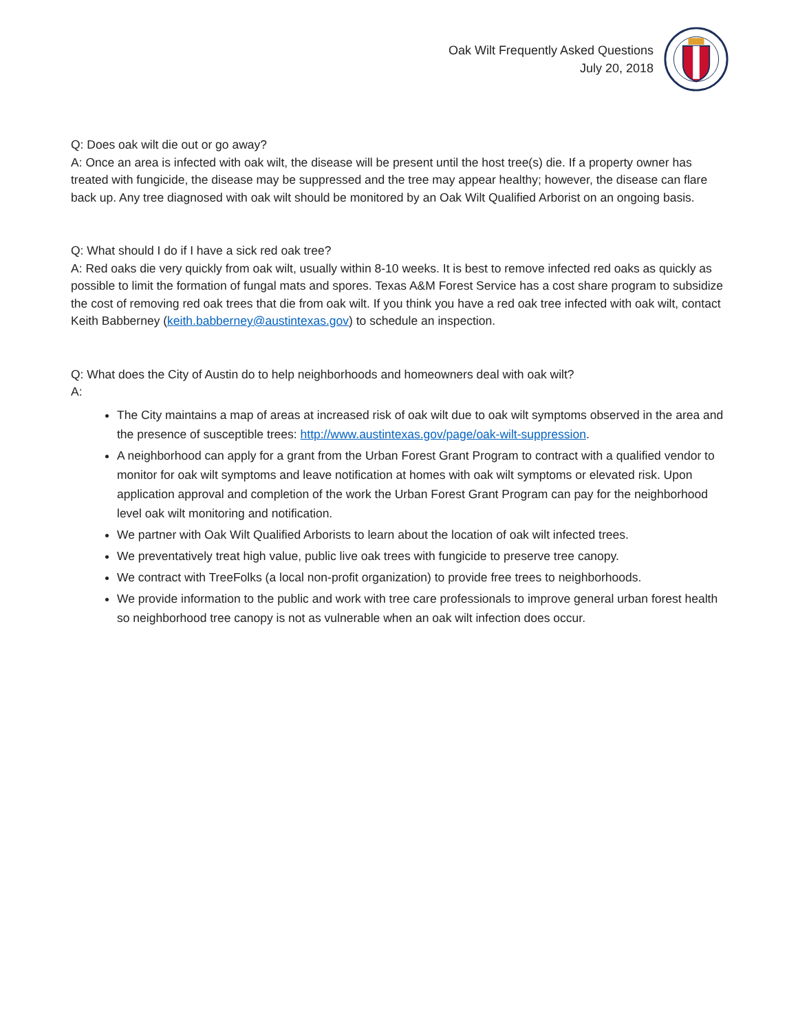Oak Wilt Frequently Asked Questions
July 20, 2018
Q: Does oak wilt die out or go away?
A: Once an area is infected with oak wilt, the disease will be present until the host tree(s) die. If a property owner has treated with fungicide, the disease may be suppressed and the tree may appear healthy; however, the disease can flare back up. Any tree diagnosed with oak wilt should be monitored by an Oak Wilt Qualified Arborist on an ongoing basis.
Q: What should I do if I have a sick red oak tree?
A: Red oaks die very quickly from oak wilt, usually within 8-10 weeks. It is best to remove infected red oaks as quickly as possible to limit the formation of fungal mats and spores. Texas A&M Forest Service has a cost share program to subsidize the cost of removing red oak trees that die from oak wilt. If you think you have a red oak tree infected with oak wilt, contact Keith Babberney (keith.babberney@austintexas.gov) to schedule an inspection.
Q: What does the City of Austin do to help neighborhoods and homeowners deal with oak wilt?
A:
The City maintains a map of areas at increased risk of oak wilt due to oak wilt symptoms observed in the area and the presence of susceptible trees: http://www.austintexas.gov/page/oak-wilt-suppression.
A neighborhood can apply for a grant from the Urban Forest Grant Program to contract with a qualified vendor to monitor for oak wilt symptoms and leave notification at homes with oak wilt symptoms or elevated risk. Upon application approval and completion of the work the Urban Forest Grant Program can pay for the neighborhood level oak wilt monitoring and notification.
We partner with Oak Wilt Qualified Arborists to learn about the location of oak wilt infected trees.
We preventatively treat high value, public live oak trees with fungicide to preserve tree canopy.
We contract with TreeFolks (a local non-profit organization) to provide free trees to neighborhoods.
We provide information to the public and work with tree care professionals to improve general urban forest health so neighborhood tree canopy is not as vulnerable when an oak wilt infection does occur.